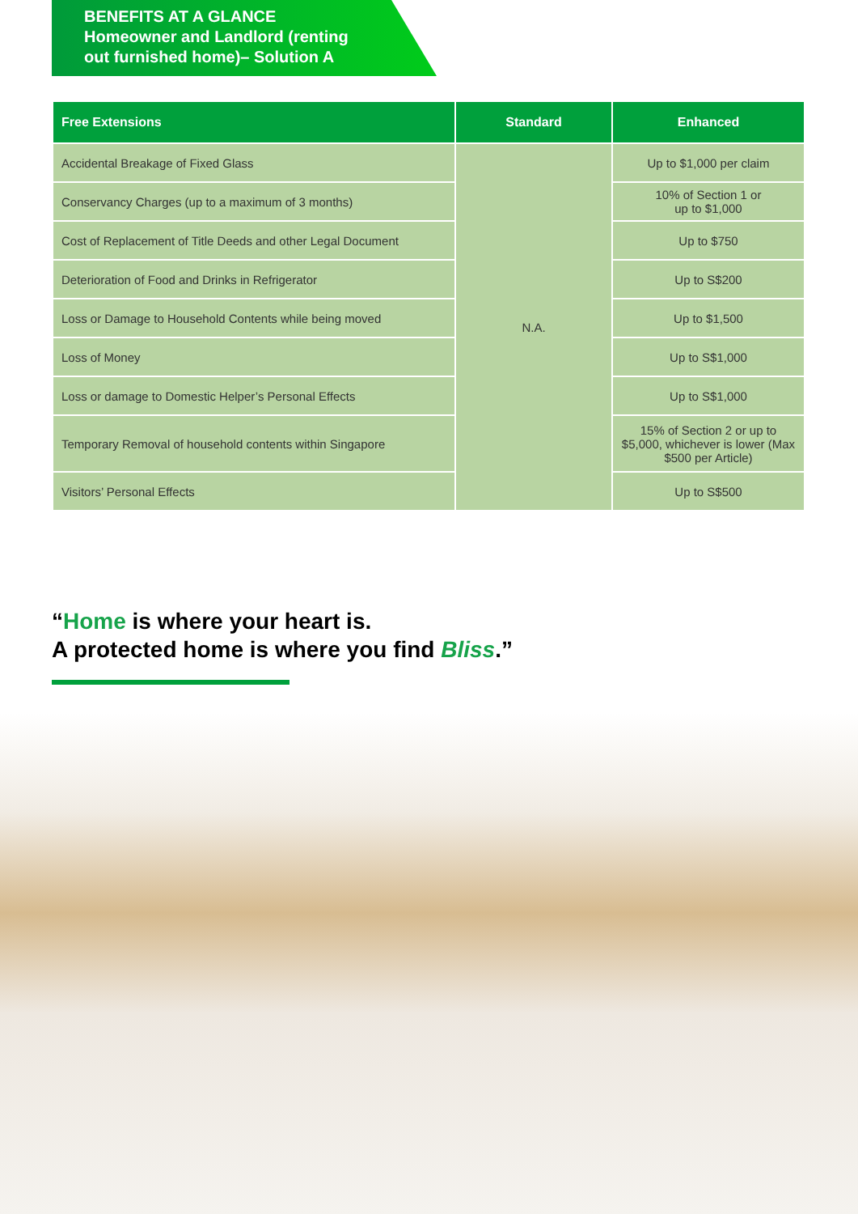BENEFITS AT A GLANCE
Homeowner and Landlord (renting
out furnished home)– Solution A
| Free Extensions | Standard | Enhanced |
| --- | --- | --- |
| Accidental Breakage of Fixed Glass | N.A. | Up to $1,000 per claim |
| Conservancy Charges (up to a maximum of 3 months) | | 10% of Section 1 or up to $1,000 |
| Cost of Replacement of Title Deeds and other Legal Document | | Up to $750 |
| Deterioration of Food and Drinks in Refrigerator | | Up to S$200 |
| Loss or Damage to Household Contents while being moved | | Up to $1,500 |
| Loss of Money | | Up to S$1,000 |
| Loss or damage to Domestic Helper’s Personal Effects | | Up to S$1,000 |
| Temporary Removal of household contents within Singapore | | 15% of Section 2 or up to $5,000, whichever is lower (Max $500 per Article) |
| Visitors’ Personal Effects | | Up to S$500 |
“Home is where your heart is.
A protected home is where you find Bliss.”